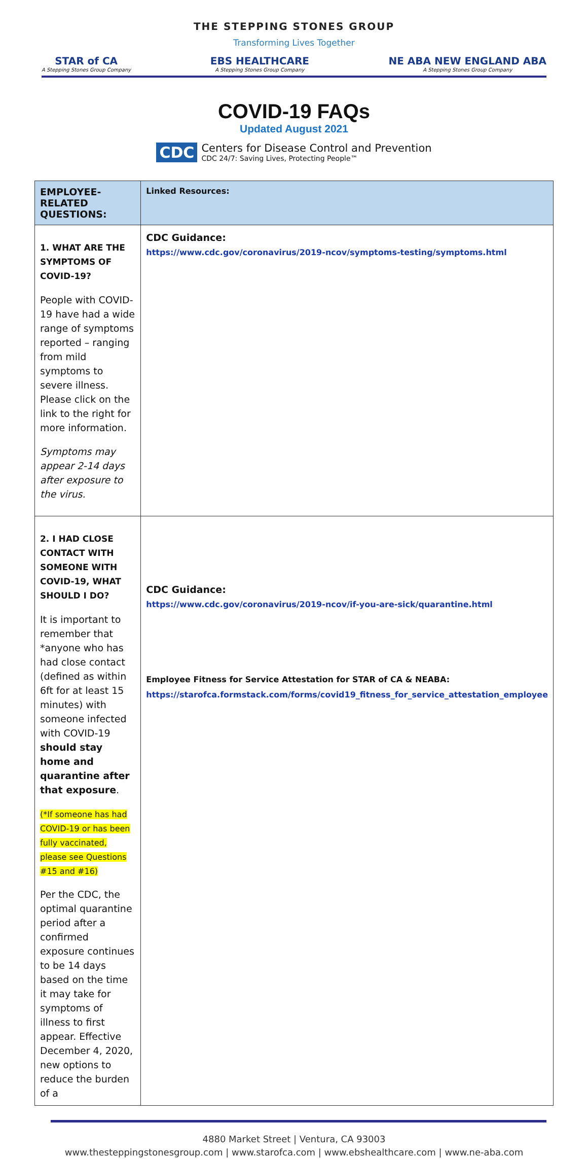THE STEPPING STONES GROUP
Transforming Lives Together
STAR of CA
A Stepping Stones Group Company
EBS HEALTHCARE
A Stepping Stones Group Company
NE ABA NEW ENGLAND ABA
A Stepping Stones Group Company
COVID-19 FAQs
Updated August 2021
CDC
Centers for Disease Control and Prevention
CDC 24/7: Saving Lives, Protecting People™
| EMPLOYEE-RELATED QUESTIONS: | Linked Resources: |
| --- | --- |
| 1. WHAT ARE THE SYMPTOMS OF COVID-19? People with COVID-19 have had a wide range of symptoms reported – ranging from mild symptoms to severe illness. Please click on the link to the right for more information. Symptoms may appear 2-14 days after exposure to the virus. | CDC Guidance: https://www.cdc.gov/coronavirus/2019-ncov/symptoms-testing/symptoms.html |
| 2. I HAD CLOSE CONTACT WITH SOMEONE WITH COVID-19, WHAT SHOULD I DO? It is important to remember that *anyone who has had close contact (defined as within 6ft for at least 15 minutes) with someone infected with COVID-19 should stay home and quarantine after that exposure . (*If someone has had COVID-19 or has been fully vaccinated, please see Questions #15 and #16) Per the CDC, the optimal quarantine period after a confirmed exposure continues to be 14 days based on the time it may take for symptoms of illness to first appear. Effective December 4, 2020, new options to reduce the burden of a | CDC Guidance: https://www.cdc.gov/coronavirus/2019-ncov/if-you-are-sick/quarantine.html Employee Fitness for Service Attestation for STAR of CA & NEABA: https://starofca.formstack.com/forms/covid19_fitness_for_service_attestation_employee |
4880 Market Street | Ventura, CA 93003
www.thesteppingstonesgroup.com | www.starofca.com | www.ebshealthcare.com | www.ne-aba.com